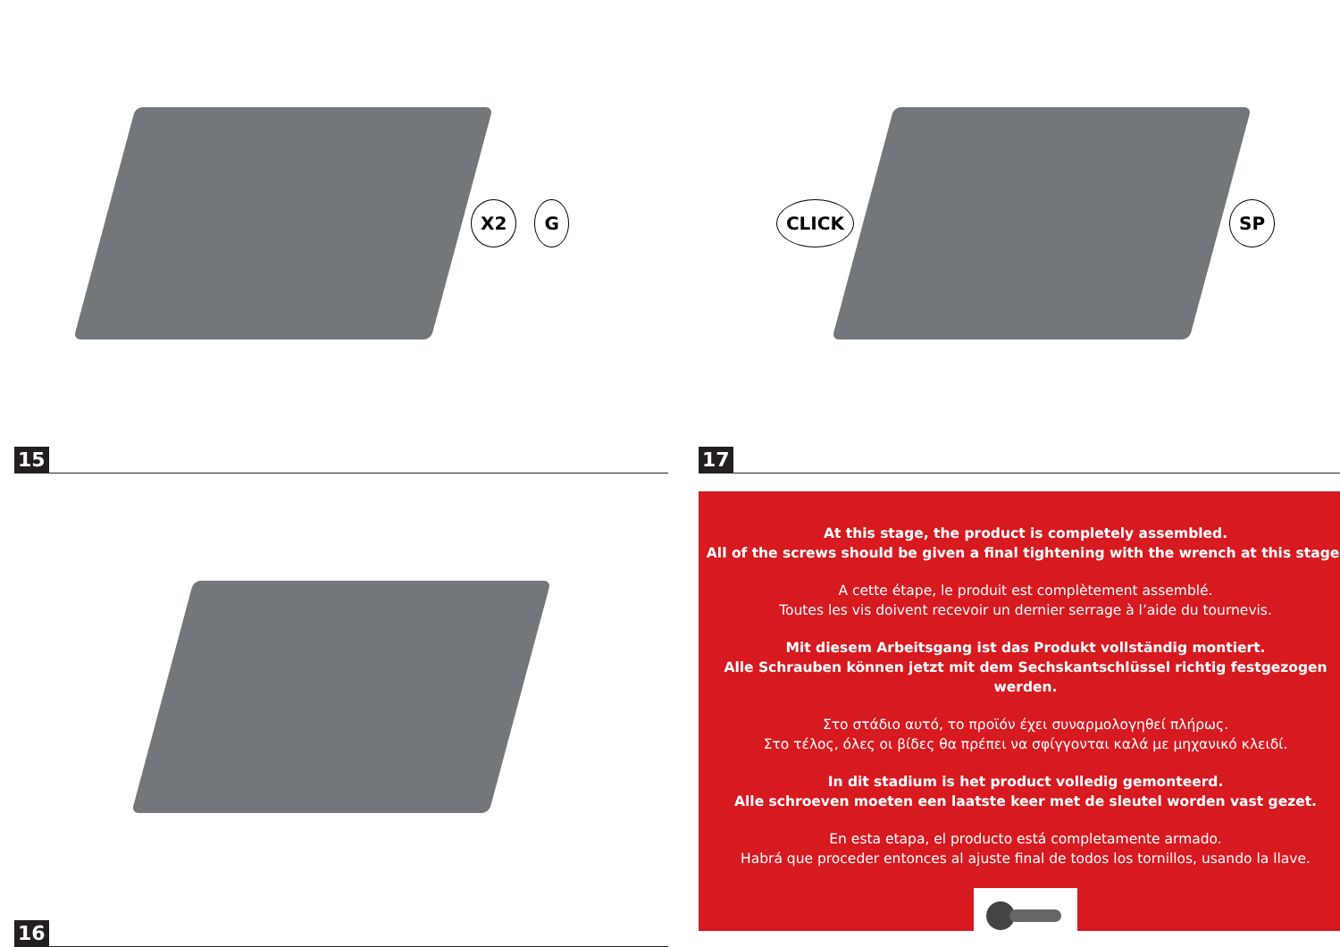X2 G
15
CLICK SP
17
16
At this stage, the product is completely assembled.
All of the screws should be given a final tightening with the wrench at this stage.
A cette étape, le produit est complètement assemblé.
Toutes les vis doivent recevoir un dernier serrage à l’aide du tournevis.
Mit diesem Arbeitsgang ist das Produkt vollständig montiert.
Alle Schrauben können jetzt mit dem Sechskantschlüssel richtig festgezogen werden.
Στο στάδιο αυτό, το προϊόν έχει συναρμολογηθεί πλήρως.
Στο τέλος, όλες οι βίδες θα πρέπει να σφίγγονται καλά με μηχανικό κλειδί.
In dit stadium is het product volledig gemonteerd.
Alle schroeven moeten een laatste keer met de sleutel worden vast gezet.
En esta etapa, el producto está completamente armado.
Habrá que proceder entonces al ajuste final de todos los tornillos, usando la llave.